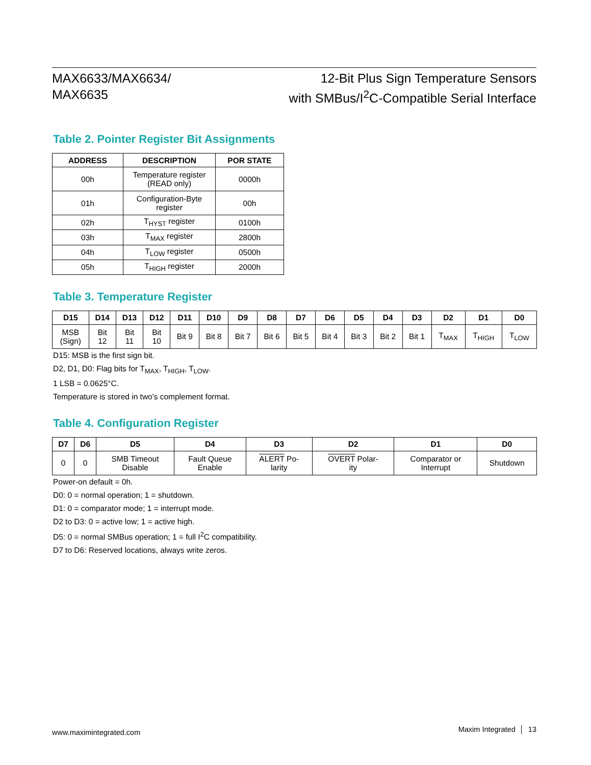MAX6633/MAX6634/
MAX6635
12-Bit Plus Sign Temperature Sensors
with SMBus/I<sup>2</sup>C-Compatible Serial Interface
Table 2. Pointer Register Bit Assignments
| ADDRESS | DESCRIPTION | POR STATE |
| --- | --- | --- |
| 00h | Temperature register (READ only) | 0000h |
| 01h | Configuration-Byte register | 00h |
| 02h | T<sub>HYST</sub> register | 0100h |
| 03h | T<sub>MAX</sub> register | 2800h |
| 04h | T<sub>LOW</sub> register | 0500h |
| 05h | T<sub>HIGH</sub> register | 2000h |
Table 3. Temperature Register
| D15 | D14 | D13 | D12 | D11 | D10 | D9 | D8 | D7 | D6 | D5 | D4 | D3 | D2 | D1 | D0 |
| --- | --- | --- | --- | --- | --- | --- | --- | --- | --- | --- | --- | --- | --- | --- | --- |
| MSB (Sign) | Bit 12 | Bit 11 | Bit 10 | Bit 9 | Bit 8 | Bit 7 | Bit 6 | Bit 5 | Bit 4 | Bit 3 | Bit 2 | Bit 1 | T<sub>MAX</sub> | T<sub>HIGH</sub> | T<sub>LOW</sub> |
D15: MSB is the first sign bit.
D2, D1, D0: Flag bits for T<sub>MAX</sub>, T<sub>HIGH</sub>, T<sub>LOW</sub>.
1 LSB = 0.0625°C.
Temperature is stored in two's complement format.
Table 4. Configuration Register
| D7 | D6 | D5 | D4 | D3 | D2 | D1 | D0 |
| --- | --- | --- | --- | --- | --- | --- | --- |
| 0 | 0 | SMB Timeout Disable | Fault Queue Enable | ALERT Po- larity | OVERT Polar- ity | Comparator or Interrupt | Shutdown |
Power-on default = 0h.
D0: 0 = normal operation; 1 = shutdown.
D1: 0 = comparator mode; 1 = interrupt mode.
D2 to D3: 0 = active low; 1 = active high.
D5: 0 = normal SMBus operation; 1 = full I<sup>2</sup>C compatibility.
D7 to D6: Reserved locations, always write zeros.
www.maximintegrated.com
Maxim Integrated │ 13